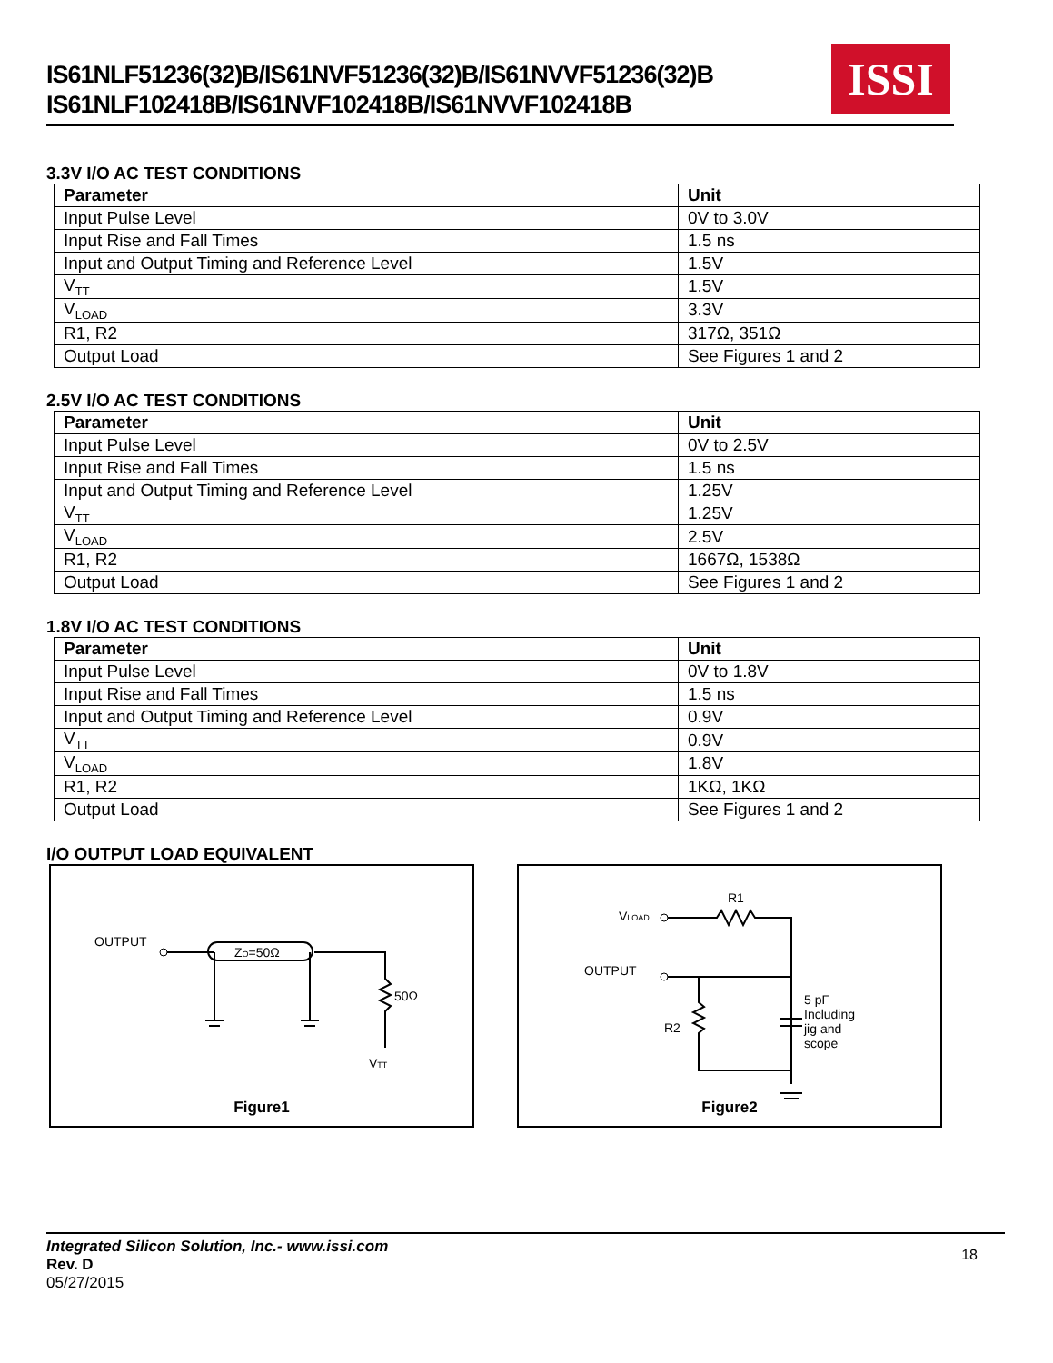IS61NLF51236(32)B/IS61NVF51236(32)B/IS61NVVF51236(32)B
IS61NLF102418B/IS61NVF102418B/IS61NVVF102418B
ISSI
3.3V I/O AC TEST CONDITIONS
| Parameter | Unit |
| --- | --- |
| Input Pulse Level | 0V to 3.0V |
| Input Rise and Fall Times | 1.5 ns |
| Input and Output Timing and Reference Level | 1.5V |
| V<sub>TT</sub> | 1.5V |
| V<sub>LOAD</sub> | 3.3V |
| R1, R2 | 317Ω, 351Ω |
| Output Load | See Figures 1 and 2 |
2.5V I/O AC TEST CONDITIONS
| Parameter | Unit |
| --- | --- |
| Input Pulse Level | 0V to 2.5V |
| Input Rise and Fall Times | 1.5 ns |
| Input and Output Timing and Reference Level | 1.25V |
| V<sub>TT</sub> | 1.25V |
| V<sub>LOAD</sub> | 2.5V |
| R1, R2 | 1667Ω, 1538Ω |
| Output Load | See Figures 1 and 2 |
1.8V I/O AC TEST CONDITIONS
| Parameter | Unit |
| --- | --- |
| Input Pulse Level | 0V to 1.8V |
| Input Rise and Fall Times | 1.5 ns |
| Input and Output Timing and Reference Level | 0.9V |
| V<sub>TT</sub> | 0.9V |
| V<sub>LOAD</sub> | 1.8V |
| R1, R2 | 1KΩ, 1KΩ |
| Output Load | See Figures 1 and 2 |
I/O OUTPUT LOAD EQUIVALENT
OUTPUT
ZO=50Ω
50Ω
VTT
Figure1
R1
VLOAD
OUTPUT
R2
5 pF
Including
jig and
scope
Figure2
18
Integrated Silicon Solution, Inc.- www.issi.com
Rev. D
05/27/2015